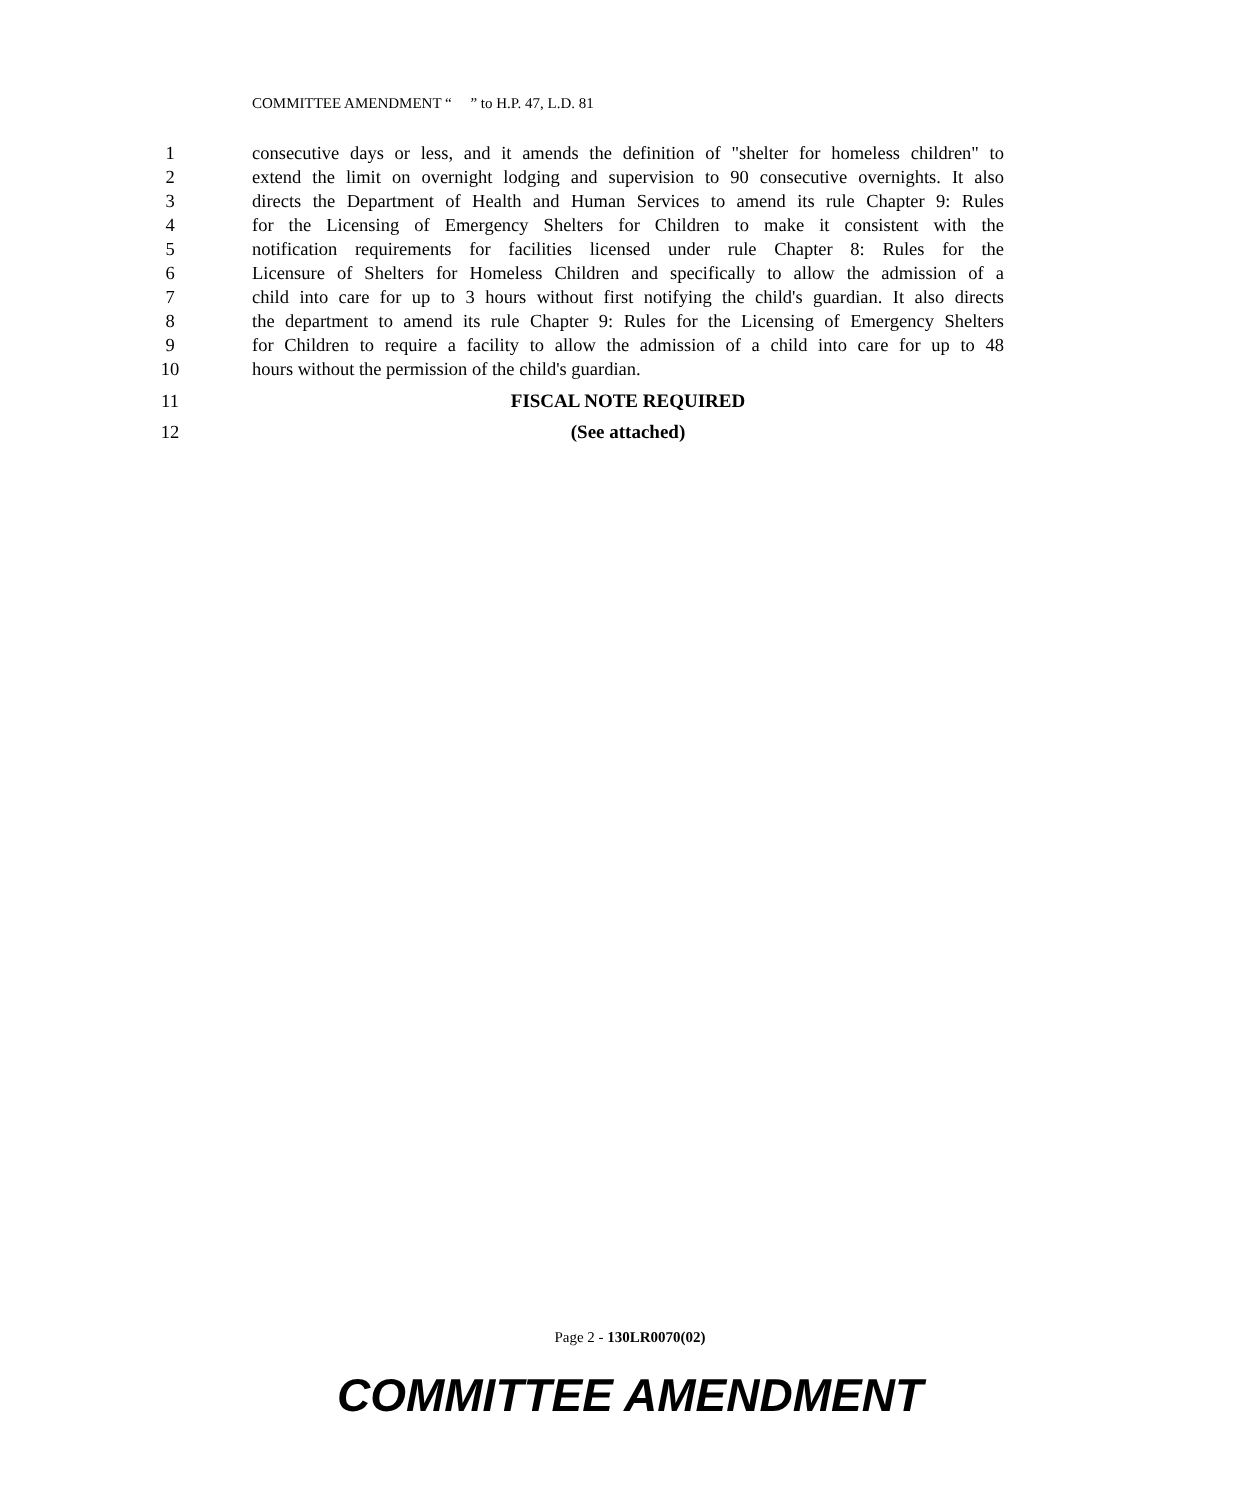COMMITTEE AMENDMENT “ ” to H.P. 47, L.D. 81
1 consecutive days or less, and it amends the definition of "shelter for homeless children" to
2 extend the limit on overnight lodging and supervision to 90 consecutive overnights. It also
3 directs the Department of Health and Human Services to amend its rule Chapter 9: Rules
4 for the Licensing of Emergency Shelters for Children to make it consistent with the
5 notification requirements for facilities licensed under rule Chapter 8: Rules for the
6 Licensure of Shelters for Homeless Children and specifically to allow the admission of a
7 child into care for up to 3 hours without first notifying the child's guardian. It also directs
8 the department to amend its rule Chapter 9: Rules for the Licensing of Emergency Shelters
9 for Children to require a facility to allow the admission of a child into care for up to 48
10 hours without the permission of the child's guardian.
11 FISCAL NOTE REQUIRED
12 (See attached)
Page 2 - 130LR0070(02)
COMMITTEE AMENDMENT